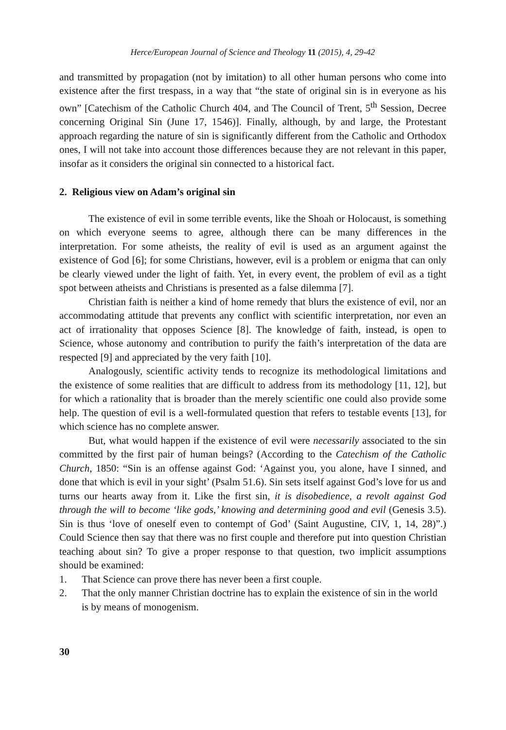Herce/European Journal of Science and Theology 11 (2015), 4, 29-42
and transmitted by propagation (not by imitation) to all other human persons who come into existence after the first trespass, in a way that “the state of original sin is in everyone as his own” [Catechism of the Catholic Church 404, and The Council of Trent, 5<sup>th</sup> Session, Decree concerning Original Sin (June 17, 1546)]. Finally, although, by and large, the Protestant approach regarding the nature of sin is significantly different from the Catholic and Orthodox ones, I will not take into account those differences because they are not relevant in this paper, insofar as it considers the original sin connected to a historical fact.
2. Religious view on Adam’s original sin
The existence of evil in some terrible events, like the Shoah or Holocaust, is something on which everyone seems to agree, although there can be many differences in the interpretation. For some atheists, the reality of evil is used as an argument against the existence of God [6]; for some Christians, however, evil is a problem or enigma that can only be clearly viewed under the light of faith. Yet, in every event, the problem of evil as a tight spot between atheists and Christians is presented as a false dilemma [7].
Christian faith is neither a kind of home remedy that blurs the existence of evil, nor an accommodating attitude that prevents any conflict with scientific interpretation, nor even an act of irrationality that opposes Science [8]. The knowledge of faith, instead, is open to Science, whose autonomy and contribution to purify the faith’s interpretation of the data are respected [9] and appreciated by the very faith [10].
Analogously, scientific activity tends to recognize its methodological limitations and the existence of some realities that are difficult to address from its methodology [11, 12], but for which a rationality that is broader than the merely scientific one could also provide some help. The question of evil is a well-formulated question that refers to testable events [13], for which science has no complete answer.
But, what would happen if the existence of evil were necessarily associated to the sin committed by the first pair of human beings? (According to the Catechism of the Catholic Church, 1850: “Sin is an offense against God: ‘Against you, you alone, have I sinned, and done that which is evil in your sight’ (Psalm 51.6). Sin sets itself against God’s love for us and turns our hearts away from it. Like the first sin, it is disobedience, a revolt against God through the will to become ‘like gods,’ knowing and determining good and evil (Genesis 3.5). Sin is thus ‘love of oneself even to contempt of God’ (Saint Augustine, CIV, 1, 14, 28)”.) Could Science then say that there was no first couple and therefore put into question Christian teaching about sin? To give a proper response to that question, two implicit assumptions should be examined:
1. That Science can prove there has never been a first couple.
2. That the only manner Christian doctrine has to explain the existence of sin in the world is by means of monogenism.
30